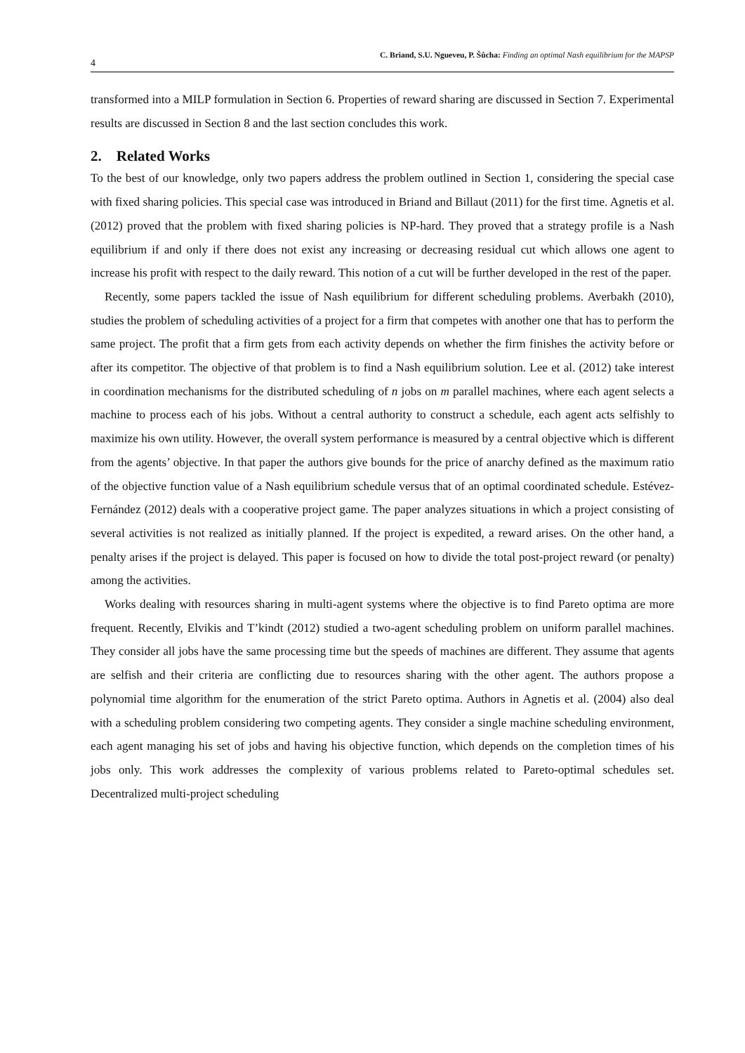4 C. Briand, S.U. Ngueveu, P. Šůcha: Finding an optimal Nash equilibrium for the MAPSP
transformed into a MILP formulation in Section 6. Properties of reward sharing are discussed in Section 7. Experimental results are discussed in Section 8 and the last section concludes this work.
2. Related Works
To the best of our knowledge, only two papers address the problem outlined in Section 1, considering the special case with fixed sharing policies. This special case was introduced in Briand and Billaut (2011) for the first time. Agnetis et al. (2012) proved that the problem with fixed sharing policies is NP-hard. They proved that a strategy profile is a Nash equilibrium if and only if there does not exist any increasing or decreasing residual cut which allows one agent to increase his profit with respect to the daily reward. This notion of a cut will be further developed in the rest of the paper.
Recently, some papers tackled the issue of Nash equilibrium for different scheduling problems. Averbakh (2010), studies the problem of scheduling activities of a project for a firm that competes with another one that has to perform the same project. The profit that a firm gets from each activity depends on whether the firm finishes the activity before or after its competitor. The objective of that problem is to find a Nash equilibrium solution. Lee et al. (2012) take interest in coordination mechanisms for the distributed scheduling of n jobs on m parallel machines, where each agent selects a machine to process each of his jobs. Without a central authority to construct a schedule, each agent acts selfishly to maximize his own utility. However, the overall system performance is measured by a central objective which is different from the agents’ objective. In that paper the authors give bounds for the price of anarchy defined as the maximum ratio of the objective function value of a Nash equilibrium schedule versus that of an optimal coordinated schedule. Estévez-Fernández (2012) deals with a cooperative project game. The paper analyzes situations in which a project consisting of several activities is not realized as initially planned. If the project is expedited, a reward arises. On the other hand, a penalty arises if the project is delayed. This paper is focused on how to divide the total post-project reward (or penalty) among the activities.
Works dealing with resources sharing in multi-agent systems where the objective is to find Pareto optima are more frequent. Recently, Elvikis and T’kindt (2012) studied a two-agent scheduling problem on uniform parallel machines. They consider all jobs have the same processing time but the speeds of machines are different. They assume that agents are selfish and their criteria are conflicting due to resources sharing with the other agent. The authors propose a polynomial time algorithm for the enumeration of the strict Pareto optima. Authors in Agnetis et al. (2004) also deal with a scheduling problem considering two competing agents. They consider a single machine scheduling environment, each agent managing his set of jobs and having his objective function, which depends on the completion times of his jobs only. This work addresses the complexity of various problems related to Pareto-optimal schedules set. Decentralized multi-project scheduling